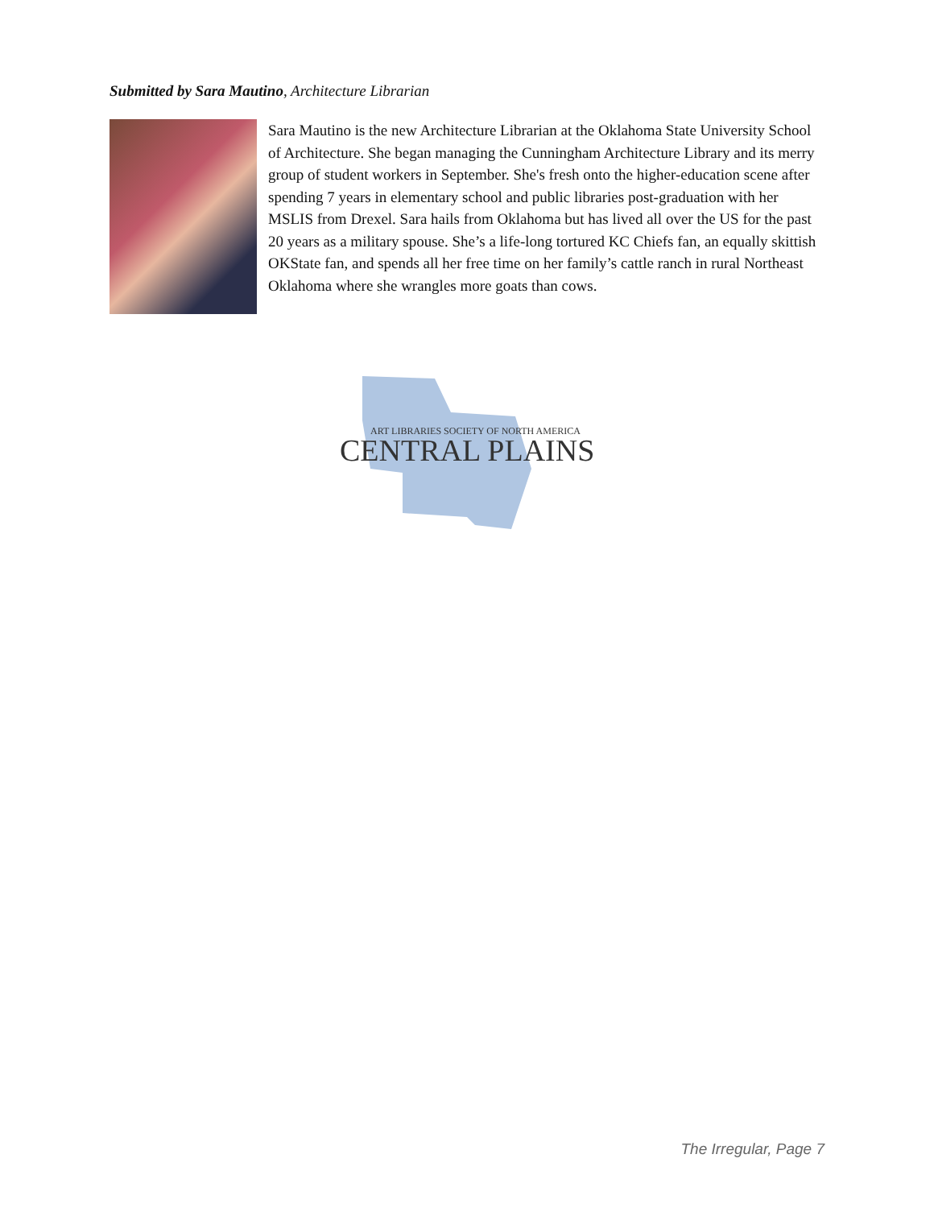Submitted by Sara Mautino, Architecture Librarian
Sara Mautino is the new Architecture Librarian at the Oklahoma State University School of Architecture. She began managing the Cunningham Architecture Library and its merry group of student workers in September. She's fresh onto the higher-education scene after spending 7 years in elementary school and public libraries post-graduation with her MSLIS from Drexel. Sara hails from Oklahoma but has lived all over the US for the past 20 years as a military spouse. She’s a life-long tortured KC Chiefs fan, an equally skittish OKState fan, and spends all her free time on her family’s cattle ranch in rural Northeast Oklahoma where she wrangles more goats than cows.
ART LIBRARIES SOCIETY OF NORTH AMERICA
CENTRAL PLAINS
The Irregular, Page 7